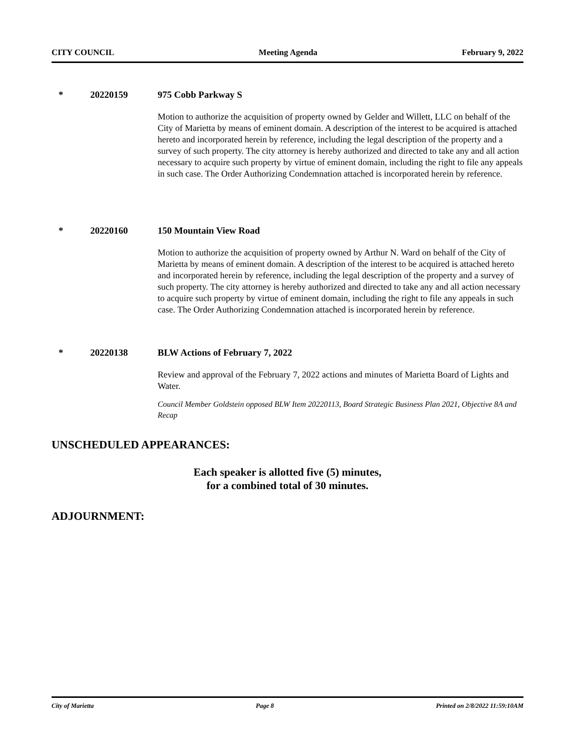CITY COUNCIL Meeting Agenda February 9, 2022
* 20220159 975 Cobb Parkway S
Motion to authorize the acquisition of property owned by Gelder and Willett, LLC on behalf of the City of Marietta by means of eminent domain. A description of the interest to be acquired is attached hereto and incorporated herein by reference, including the legal description of the property and a survey of such property. The city attorney is hereby authorized and directed to take any and all action necessary to acquire such property by virtue of eminent domain, including the right to file any appeals in such case. The Order Authorizing Condemnation attached is incorporated herein by reference.
* 20220160 150 Mountain View Road
Motion to authorize the acquisition of property owned by Arthur N. Ward on behalf of the City of Marietta by means of eminent domain. A description of the interest to be acquired is attached hereto and incorporated herein by reference, including the legal description of the property and a survey of such property. The city attorney is hereby authorized and directed to take any and all action necessary to acquire such property by virtue of eminent domain, including the right to file any appeals in such case. The Order Authorizing Condemnation attached is incorporated herein by reference.
* 20220138 BLW Actions of February 7, 2022
Review and approval of the February 7, 2022 actions and minutes of Marietta Board of Lights and Water.
Council Member Goldstein opposed BLW Item 20220113, Board Strategic Business Plan 2021, Objective 8A and Recap
UNSCHEDULED APPEARANCES:
Each speaker is allotted five (5) minutes,
for a combined total of 30 minutes.
ADJOURNMENT:
City of Marietta Page 8 Printed on 2/8/2022 11:59:10AM